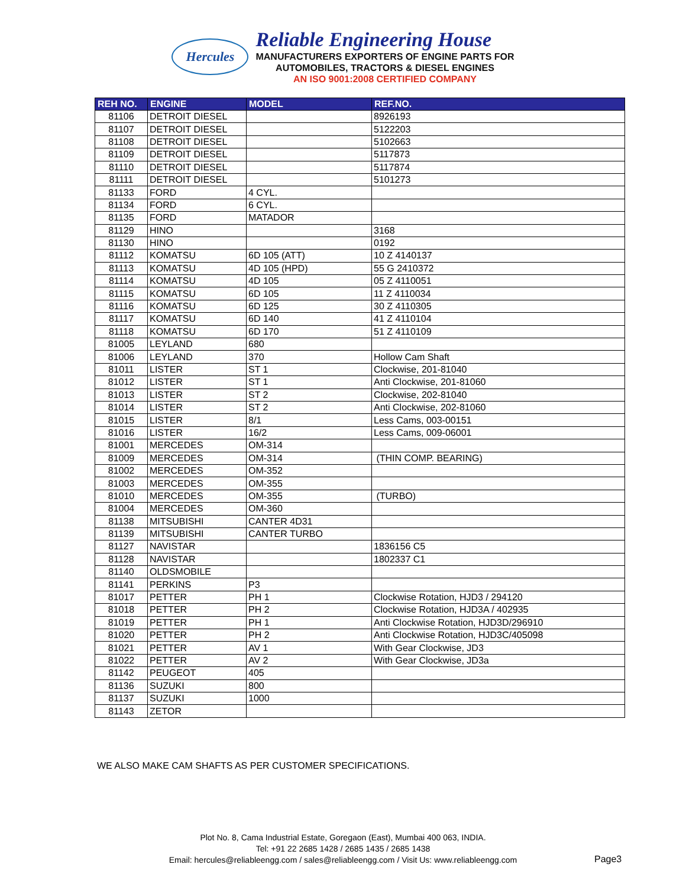Hercules
Reliable Engineering House
MANUFACTURERS EXPORTERS OF ENGINE PARTS FOR
AUTOMOBILES, TRACTORS & DIESEL ENGINES
AN ISO 9001:2008 CERTIFIED COMPANY
| REH NO. | ENGINE | MODEL | REF.NO. |
| --- | --- | --- | --- |
| 81106 | DETROIT DIESEL | | 8926193 |
| 81107 | DETROIT DIESEL | | 5122203 |
| 81108 | DETROIT DIESEL | | 5102663 |
| 81109 | DETROIT DIESEL | | 5117873 |
| 81110 | DETROIT DIESEL | | 5117874 |
| 81111 | DETROIT DIESEL | | 5101273 |
| 81133 | FORD | 4 CYL. | |
| 81134 | FORD | 6 CYL. | |
| 81135 | FORD | MATADOR | |
| 81129 | HINO | | 3168 |
| 81130 | HINO | | 0192 |
| 81112 | KOMATSU | 6D 105 (ATT) | 10 Z 4140137 |
| 81113 | KOMATSU | 4D 105 (HPD) | 55 G 2410372 |
| 81114 | KOMATSU | 4D 105 | 05 Z 4110051 |
| 81115 | KOMATSU | 6D 105 | 11 Z 4110034 |
| 81116 | KOMATSU | 6D 125 | 30 Z 4110305 |
| 81117 | KOMATSU | 6D 140 | 41 Z 4110104 |
| 81118 | KOMATSU | 6D 170 | 51 Z 4110109 |
| 81005 | LEYLAND | 680 | |
| 81006 | LEYLAND | 370 | Hollow Cam Shaft |
| 81011 | LISTER | ST 1 | Clockwise, 201-81040 |
| 81012 | LISTER | ST 1 | Anti Clockwise, 201-81060 |
| 81013 | LISTER | ST 2 | Clockwise, 202-81040 |
| 81014 | LISTER | ST 2 | Anti Clockwise, 202-81060 |
| 81015 | LISTER | 8/1 | Less Cams, 003-00151 |
| 81016 | LISTER | 16/2 | Less Cams, 009-06001 |
| 81001 | MERCEDES | OM-314 | |
| 81009 | MERCEDES | OM-314 | (THIN COMP. BEARING) |
| 81002 | MERCEDES | OM-352 | |
| 81003 | MERCEDES | OM-355 | |
| 81010 | MERCEDES | OM-355 | (TURBO) |
| 81004 | MERCEDES | OM-360 | |
| 81138 | MITSUBISHI | CANTER 4D31 | |
| 81139 | MITSUBISHI | CANTER TURBO | |
| 81127 | NAVISTAR | | 1836156 C5 |
| 81128 | NAVISTAR | | 1802337 C1 |
| 81140 | OLDSMOBILE | | |
| 81141 | PERKINS | P3 | |
| 81017 | PETTER | PH 1 | Clockwise Rotation, HJD3 / 294120 |
| 81018 | PETTER | PH 2 | Clockwise Rotation, HJD3A / 402935 |
| 81019 | PETTER | PH 1 | Anti Clockwise Rotation, HJD3D/296910 |
| 81020 | PETTER | PH 2 | Anti Clockwise Rotation, HJD3C/405098 |
| 81021 | PETTER | AV 1 | With Gear Clockwise, JD3 |
| 81022 | PETTER | AV 2 | With Gear Clockwise, JD3a |
| 81142 | PEUGEOT | 405 | |
| 81136 | SUZUKI | 800 | |
| 81137 | SUZUKI | 1000 | |
| 81143 | ZETOR | | |
WE ALSO MAKE CAM SHAFTS AS PER CUSTOMER SPECIFICATIONS.
Plot No. 8, Cama Industrial Estate, Goregaon (East), Mumbai 400 063, INDIA.
Tel: +91 22 2685 1428 / 2685 1435 / 2685 1438
Email: hercules@reliableengg.com / sales@reliableengg.com / Visit Us: www.reliableengg.com
Page3